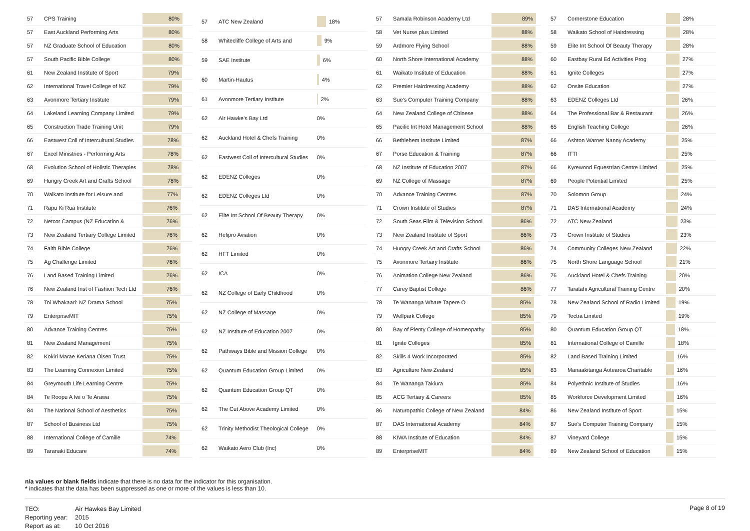| 57 | CPS Training | 80% |
| 57 | East Auckland Performing Arts | 80% |
| 57 | NZ Graduate School of Education | 80% |
| 57 | South Pacific Bible College | 80% |
| 61 | New Zealand Institute of Sport | 79% |
| 62 | International Travel College of NZ | 79% |
| 63 | Avonmore Tertiary Institute | 79% |
| 64 | Lakeland Learning Company Limited | 79% |
| 65 | Construction Trade Training Unit | 79% |
| 66 | Eastwest Coll of Intercultural Studies | 78% |
| 67 | Excel Ministries - Performing Arts | 78% |
| 68 | Evolution School of Holistic Therapies | 78% |
| 69 | Hungry Creek Art and Crafts School | 78% |
| 70 | Waikato Institute for Leisure and | 77% |
| 71 | Rapu Ki Rua Institute | 76% |
| 72 | Netcor Campus (NZ Education & | 76% |
| 73 | New Zealand Tertiary College Limited | 76% |
| 74 | Faith Bible College | 76% |
| 75 | Ag Challenge Limited | 76% |
| 76 | Land Based Training Limited | 76% |
| 76 | New Zealand Inst of Fashion Tech Ltd | 76% |
| 78 | Toi Whakaari: NZ Drama School | 75% |
| 79 | EnterpriseMIT | 75% |
| 80 | Advance Training Centres | 75% |
| 81 | New Zealand Management | 75% |
| 82 | Kokiri Marae Keriana Olsen Trust | 75% |
| 83 | The Learning Connexion Limited | 75% |
| 84 | Greymouth Life Learning Centre | 75% |
| 84 | Te Roopu A Iwi o Te Arawa | 75% |
| 84 | The National School of Aesthetics | 75% |
| 87 | School of Business Ltd | 75% |
| 88 | International College of Camille | 74% |
| 89 | Taranaki Educare | 74% |
| 57 | ATC New Zealand | 18% |
| 58 | Whitecliffe College of Arts and | 9% |
| 59 | SAE Institute | 6% |
| 60 | Martin-Hautus | 4% |
| 61 | Avonmore Tertiary Institute | 2% |
| 62 | Air Hawke's Bay Ltd | 0% |
| 62 | Auckland Hotel & Chefs Training | 0% |
| 62 | Eastwest Coll of Intercultural Studies | 0% |
| 62 | EDENZ Colleges | 0% |
| 62 | EDENZ Colleges Ltd | 0% |
| 62 | Elite Int School Of Beauty Therapy | 0% |
| 62 | Helipro Aviation | 0% |
| 62 | HFT Limited | 0% |
| 62 | ICA | 0% |
| 62 | NZ College of Early Childhood | 0% |
| 62 | NZ College of Massage | 0% |
| 62 | NZ Institute of Education 2007 | 0% |
| 62 | Pathways Bible and Mission College | 0% |
| 62 | Quantum Education Group Limited | 0% |
| 62 | Quantum Education Group QT | 0% |
| 62 | The Cut Above Academy Limited | 0% |
| 62 | Trinity Methodist Theological College | 0% |
| 62 | Waikato Aero Club (Inc) | 0% |
| 57 | Samala Robinson Academy Ltd | 89% |
| 58 | Vet Nurse plus Limited | 88% |
| 59 | Ardmore Flying School | 88% |
| 60 | North Shore International Academy | 88% |
| 61 | Waikato Institute of Education | 88% |
| 62 | Premier Hairdressing Academy | 88% |
| 63 | Sue's Computer Training Company | 88% |
| 64 | New Zealand College of Chinese | 88% |
| 65 | Pacific Int Hotel Management School | 88% |
| 66 | Bethlehem Institute Limited | 87% |
| 67 | Porse Education & Training | 87% |
| 68 | NZ Institute of Education 2007 | 87% |
| 69 | NZ College of Massage | 87% |
| 70 | Advance Training Centres | 87% |
| 71 | Crown Institute of Studies | 87% |
| 72 | South Seas Film & Television School | 86% |
| 73 | New Zealand Institute of Sport | 86% |
| 74 | Hungry Creek Art and Crafts School | 86% |
| 75 | Avonmore Tertiary Institute | 86% |
| 76 | Animation College New Zealand | 86% |
| 77 | Carey Baptist College | 86% |
| 78 | Te Wananga Whare Tapere O | 85% |
| 79 | Wellpark College | 85% |
| 80 | Bay of Plenty College of Homeopathy | 85% |
| 81 | Ignite Colleges | 85% |
| 82 | Skills 4 Work Incorporated | 85% |
| 83 | Agriculture New Zealand | 85% |
| 84 | Te Wananga Takiura | 85% |
| 85 | ACG Tertiary & Careers | 85% |
| 86 | Naturopathic College of New Zealand | 84% |
| 87 | DAS International Academy | 84% |
| 88 | KIWA Institute of Education | 84% |
| 89 | EnterpriseMIT | 84% |
| 57 | Cornerstone Education | 28% |
| 58 | Waikato School of Hairdressing | 28% |
| 59 | Elite Int School Of Beauty Therapy | 28% |
| 60 | Eastbay Rural Ed Activities Prog | 27% |
| 61 | Ignite Colleges | 27% |
| 62 | Onsite Education | 27% |
| 63 | EDENZ Colleges Ltd | 26% |
| 64 | The Professional Bar & Restaurant | 26% |
| 65 | English Teaching College | 26% |
| 66 | Ashton Warner Nanny Academy | 25% |
| 66 | ITTI | 25% |
| 66 | Kyrewood Equestrian Centre Limited | 25% |
| 69 | People Potential Limited | 25% |
| 70 | Solomon Group | 24% |
| 71 | DAS International Academy | 24% |
| 72 | ATC New Zealand | 23% |
| 73 | Crown Institute of Studies | 23% |
| 74 | Community Colleges New Zealand | 22% |
| 75 | North Shore Language School | 21% |
| 76 | Auckland Hotel & Chefs Training | 20% |
| 77 | Taratahi Agricultural Training Centre | 20% |
| 78 | New Zealand School of Radio Limited | 19% |
| 79 | Tectra Limited | 19% |
| 80 | Quantum Education Group QT | 18% |
| 81 | International College of Camille | 18% |
| 82 | Land Based Training Limited | 16% |
| 83 | Manaakitanga Aotearoa Charitable | 16% |
| 84 | Polyethnic Institute of Studies | 16% |
| 85 | Workforce Development Limited | 16% |
| 86 | New Zealand Institute of Sport | 15% |
| 87 | Sue's Computer Training Company | 15% |
| 87 | Vineyard College | 15% |
| 89 | New Zealand School of Education | 15% |
n/a values or blank fields indicate that there is no data for the indicator for this organisation.
* indicates that the data has been suppressed as one or more of the values is less than 10.
| TEO: | Air Hawkes Bay Limited |
| Reporting year: | 2015 |
| Report as at: | 10 Oct 2016 |
Page 8 of 19